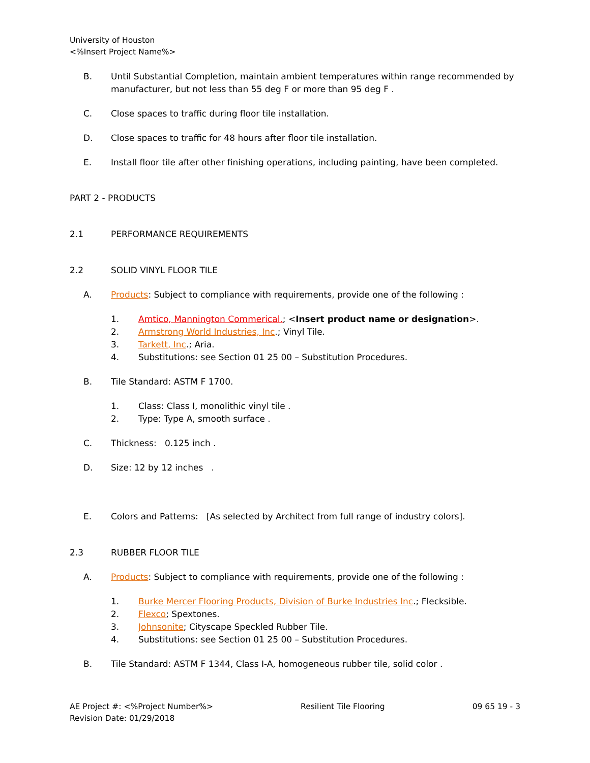University of Houston
<%Insert Project Name%>
B. Until Substantial Completion, maintain ambient temperatures within range recommended by manufacturer, but not less than 55 deg F or more than 95 deg F .
C. Close spaces to traffic during floor tile installation.
D. Close spaces to traffic for 48 hours after floor tile installation.
E. Install floor tile after other finishing operations, including painting, have been completed.
PART 2 - PRODUCTS
2.1 PERFORMANCE REQUIREMENTS
2.2 SOLID VINYL FLOOR TILE
A. Products: Subject to compliance with requirements, provide one of the following :
1. Amtico, Mannington Commerical.; <Insert product name or designation>.
2. Armstrong World Industries, Inc.; Vinyl Tile.
3. Tarkett, Inc.; Aria.
4. Substitutions: see Section 01 25 00 – Substitution Procedures.
B. Tile Standard: ASTM F 1700.
1. Class: Class I, monolithic vinyl tile .
2. Type: Type A, smooth surface .
C. Thickness: 0.125 inch .
D. Size: 12 by 12 inches .
E. Colors and Patterns: [As selected by Architect from full range of industry colors].
2.3 RUBBER FLOOR TILE
A. Products: Subject to compliance with requirements, provide one of the following :
1. Burke Mercer Flooring Products, Division of Burke Industries Inc.; Flecksible.
2. Flexco; Spextones.
3. Johnsonite; Cityscape Speckled Rubber Tile.
4. Substitutions: see Section 01 25 00 – Substitution Procedures.
B. Tile Standard: ASTM F 1344, Class I-A, homogeneous rubber tile, solid color .
AE Project #: <%Project Number%>
Revision Date: 01/29/2018 Resilient Tile Flooring 09 65 19 - 3